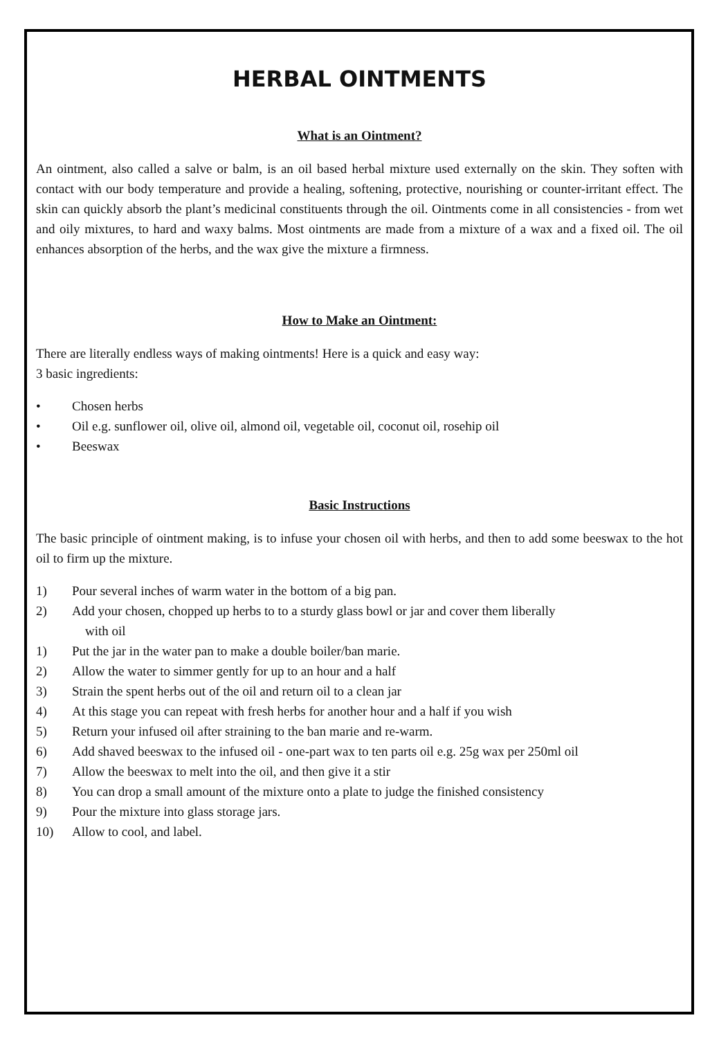HERBAL OINTMENTS
What is an Ointment?
An ointment, also called a salve or balm, is an oil based herbal mixture used externally on the skin. They soften with contact with our body temperature and provide a healing, softening, protective, nourishing or counter-irritant effect. The skin can quickly absorb the plant’s medicinal constituents through the oil. Ointments come in all consistencies - from wet and oily mixtures, to hard and waxy balms. Most ointments are made from a mixture of a wax and a fixed oil. The oil enhances absorption of the herbs, and the wax give the mixture a firmness.
How to Make an Ointment:
There are literally endless ways of making ointments! Here is a quick and easy way:
3 basic ingredients:
• Chosen herbs
• Oil e.g. sunflower oil, olive oil, almond oil, vegetable oil, coconut oil, rosehip oil
• Beeswax
Basic Instructions
The basic principle of ointment making, is to infuse your chosen oil with herbs, and then to add some beeswax to the hot oil to firm up the mixture.
1) Pour several inches of warm water in the bottom of a big pan.
2) Add your chosen, chopped up herbs to to a sturdy glass bowl or jar and cover them liberally
with oil
1) Put the jar in the water pan to make a double boiler/ban marie.
2) Allow the water to simmer gently for up to an hour and a half
3) Strain the spent herbs out of the oil and return oil to a clean jar
4) At this stage you can repeat with fresh herbs for another hour and a half if you wish
5) Return your infused oil after straining to the ban marie and re-warm.
6) Add shaved beeswax to the infused oil - one-part wax to ten parts oil e.g. 25g wax per 250ml oil
7) Allow the beeswax to melt into the oil, and then give it a stir
8) You can drop a small amount of the mixture onto a plate to judge the finished consistency
9) Pour the mixture into glass storage jars.
10) Allow to cool, and label.